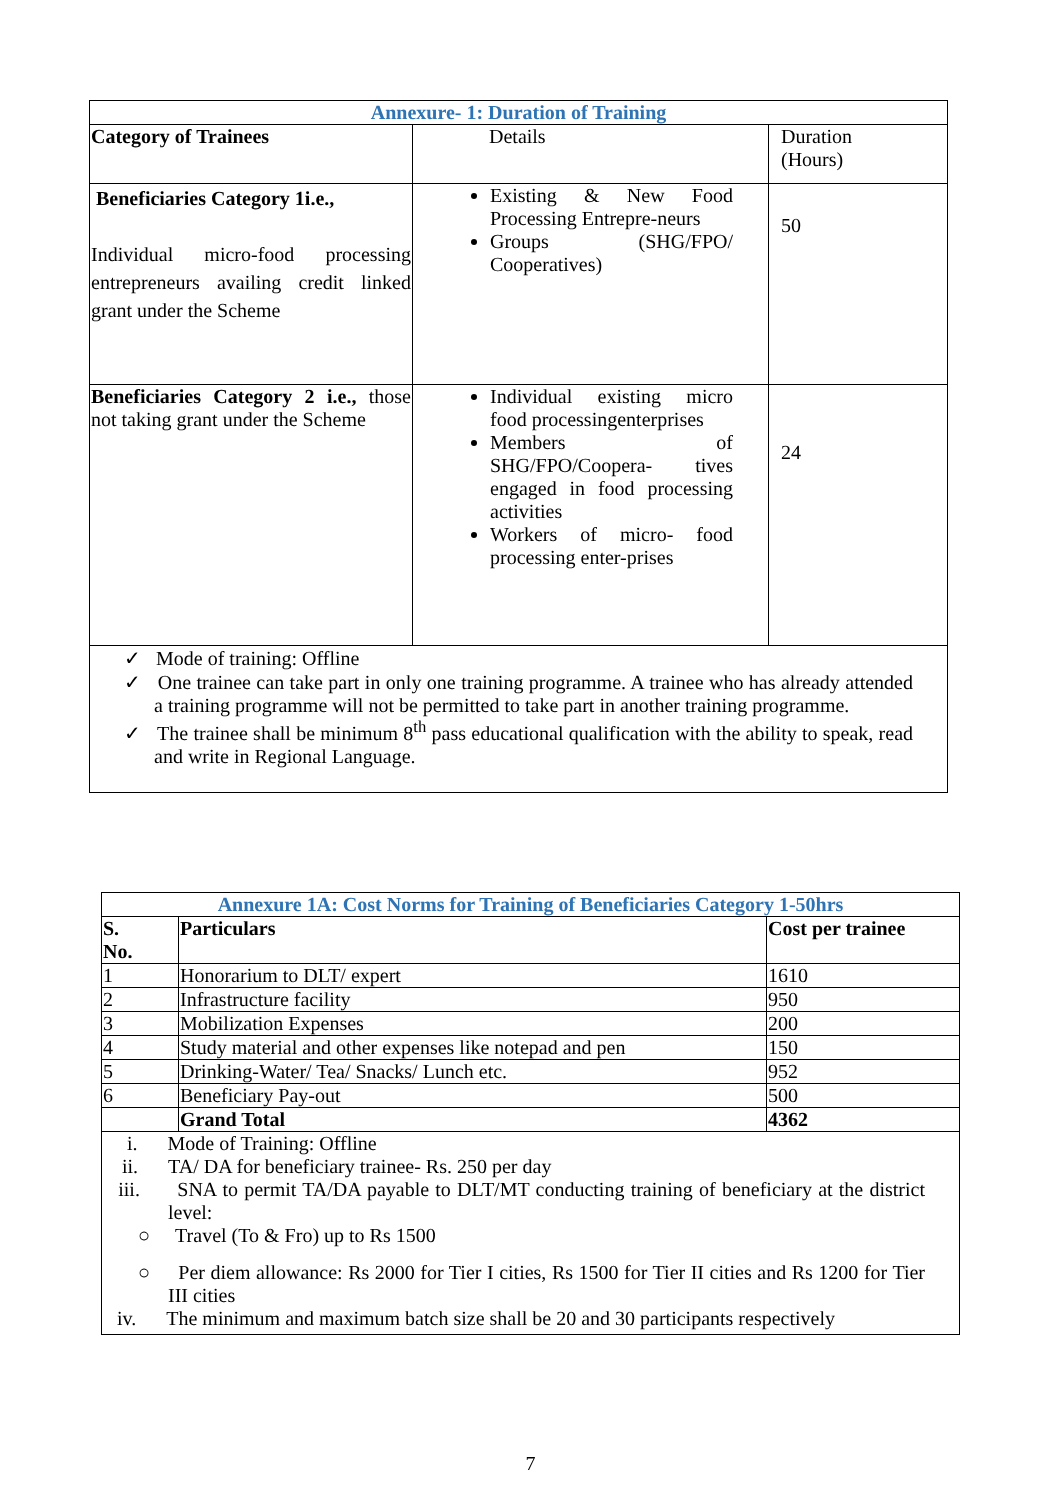| Annexure- 1: Duration of Training | | |
| --- | --- | --- |
| Category of Trainees | Details | Duration (Hours) |
| Beneficiaries Category 1i.e., Individual micro-food processing entrepreneurs availing credit linked grant under the Scheme | Existing & New Food Processing Entrepre-neurs Groups (SHG/FPO/ Cooperatives) | 50 |
| Beneficiaries Category 2 i.e., those not taking grant under the Scheme | Individual existing micro food processingenterprises Members of SHG/FPO/Coopera- tives engaged in food processing activities Workers of micro- food processing enter-prises | 24 |
| ✓ Mode of training: Offline ✓ One trainee can take part in only one training programme. A trainee who has already attended a training programme will not be permitted to take part in another training programme. ✓ The trainee shall be minimum 8<sup>th</sup> pass educational qualification with the ability to speak, read and write in Regional Language. | | |
| Annexure 1A: Cost Norms for Training of Beneficiaries Category 1-50hrs | | |
| --- | --- | --- |
| S. No. | Particulars | Cost per trainee |
| 1 | Honorarium to DLT/ expert | 1610 |
| 2 | Infrastructure facility | 950 |
| 3 | Mobilization Expenses | 200 |
| 4 | Study material and other expenses like notepad and pen | 150 |
| 5 | Drinking-Water/ Tea/ Snacks/ Lunch etc. | 952 |
| 6 | Beneficiary Pay-out | 500 |
| | Grand Total | 4362 |
| i. Mode of Training: Offline ii. TA/ DA for beneficiary trainee- Rs. 250 per day iii. SNA to permit TA/DA payable to DLT/MT conducting training of beneficiary at the district level: ○ Travel (To & Fro) up to Rs 1500 ○ Per diem allowance: Rs 2000 for Tier I cities, Rs 1500 for Tier II cities and Rs 1200 for Tier III cities iv. The minimum and maximum batch size shall be 20 and 30 participants respectively | | |
7